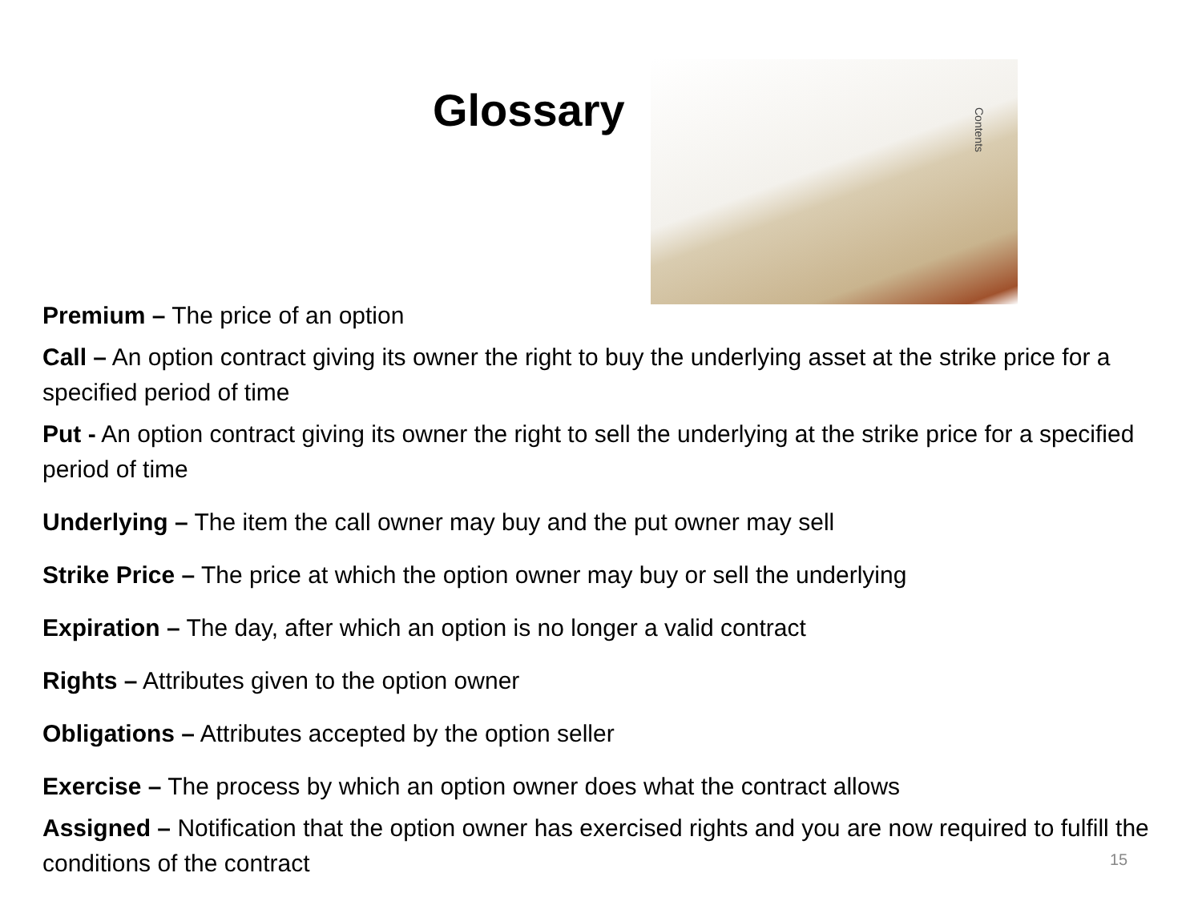Glossary
Contents
Premium – The price of an option
Call – An option contract giving its owner the right to buy the underlying asset at the strike price for a specified period of time
Put - An option contract giving its owner the right to sell the underlying at the strike price for a specified period of time
Underlying – The item the call owner may buy and the put owner may sell
Strike Price – The price at which the option owner may buy or sell the underlying
Expiration – The day, after which an option is no longer a valid contract
Rights – Attributes given to the option owner
Obligations – Attributes accepted by the option seller
Exercise – The process by which an option owner does what the contract allows
Assigned – Notification that the option owner has exercised rights and you are now required to fulfill the conditions of the contract
15